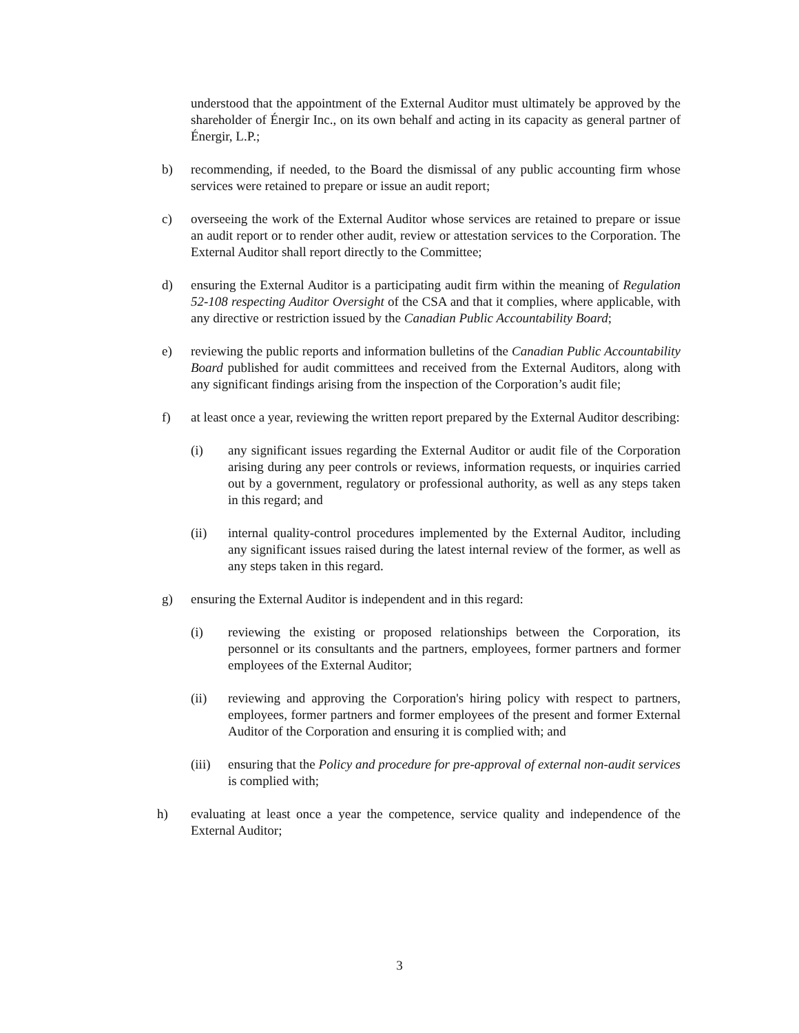understood that the appointment of the External Auditor must ultimately be approved by the shareholder of Énergir Inc., on its own behalf and acting in its capacity as general partner of Énergir, L.P.;
b) recommending, if needed, to the Board the dismissal of any public accounting firm whose services were retained to prepare or issue an audit report;
c) overseeing the work of the External Auditor whose services are retained to prepare or issue an audit report or to render other audit, review or attestation services to the Corporation. The External Auditor shall report directly to the Committee;
d) ensuring the External Auditor is a participating audit firm within the meaning of Regulation 52-108 respecting Auditor Oversight of the CSA and that it complies, where applicable, with any directive or restriction issued by the Canadian Public Accountability Board;
e) reviewing the public reports and information bulletins of the Canadian Public Accountability Board published for audit committees and received from the External Auditors, along with any significant findings arising from the inspection of the Corporation’s audit file;
f) at least once a year, reviewing the written report prepared by the External Auditor describing:
(i) any significant issues regarding the External Auditor or audit file of the Corporation arising during any peer controls or reviews, information requests, or inquiries carried out by a government, regulatory or professional authority, as well as any steps taken in this regard; and
(ii) internal quality-control procedures implemented by the External Auditor, including any significant issues raised during the latest internal review of the former, as well as any steps taken in this regard.
g) ensuring the External Auditor is independent and in this regard:
(i) reviewing the existing or proposed relationships between the Corporation, its personnel or its consultants and the partners, employees, former partners and former employees of the External Auditor;
(ii) reviewing and approving the Corporation's hiring policy with respect to partners, employees, former partners and former employees of the present and former External Auditor of the Corporation and ensuring it is complied with; and
(iii)
ensuring that the Policy and procedure for pre-approval of external non-audit services is complied with;
h) evaluating at least once a year the competence, service quality and independence of the External Auditor;
3